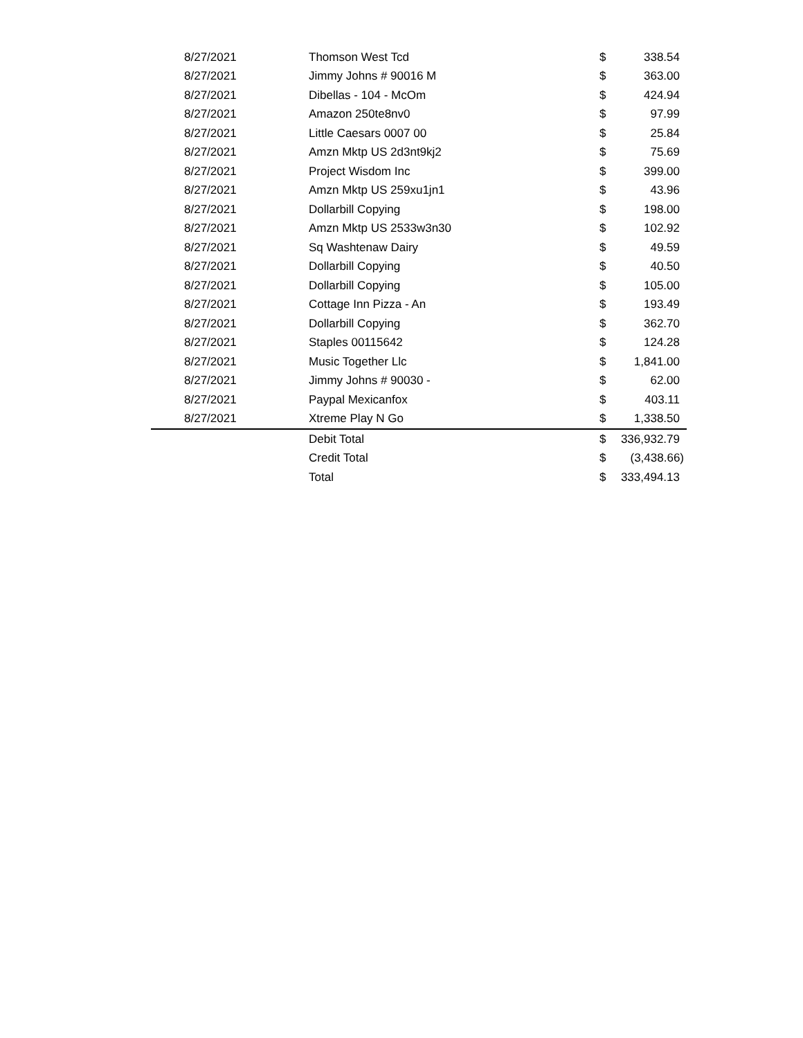| 8/27/2021 | Thomson West Tcd | $ | 338.54 |
| 8/27/2021 | Jimmy Johns # 90016 M | $ | 363.00 |
| 8/27/2021 | Dibellas - 104 - McOm | $ | 424.94 |
| 8/27/2021 | Amazon 250te8nv0 | $ | 97.99 |
| 8/27/2021 | Little Caesars 0007 00 | $ | 25.84 |
| 8/27/2021 | Amzn Mktp US 2d3nt9kj2 | $ | 75.69 |
| 8/27/2021 | Project Wisdom Inc | $ | 399.00 |
| 8/27/2021 | Amzn Mktp US 259xu1jn1 | $ | 43.96 |
| 8/27/2021 | Dollarbill Copying | $ | 198.00 |
| 8/27/2021 | Amzn Mktp US 2533w3n30 | $ | 102.92 |
| 8/27/2021 | Sq Washtenaw Dairy | $ | 49.59 |
| 8/27/2021 | Dollarbill Copying | $ | 40.50 |
| 8/27/2021 | Dollarbill Copying | $ | 105.00 |
| 8/27/2021 | Cottage Inn Pizza - An | $ | 193.49 |
| 8/27/2021 | Dollarbill Copying | $ | 362.70 |
| 8/27/2021 | Staples 00115642 | $ | 124.28 |
| 8/27/2021 | Music Together Llc | $ | 1,841.00 |
| 8/27/2021 | Jimmy Johns # 90030 - | $ | 62.00 |
| 8/27/2021 | Paypal Mexicanfox | $ | 403.11 |
| 8/27/2021 | Xtreme Play N Go | $ | 1,338.50 |
| | Debit Total | $ | 336,932.79 |
| | Credit Total | $ | (3,438.66) |
| | Total | $ | 333,494.13 |